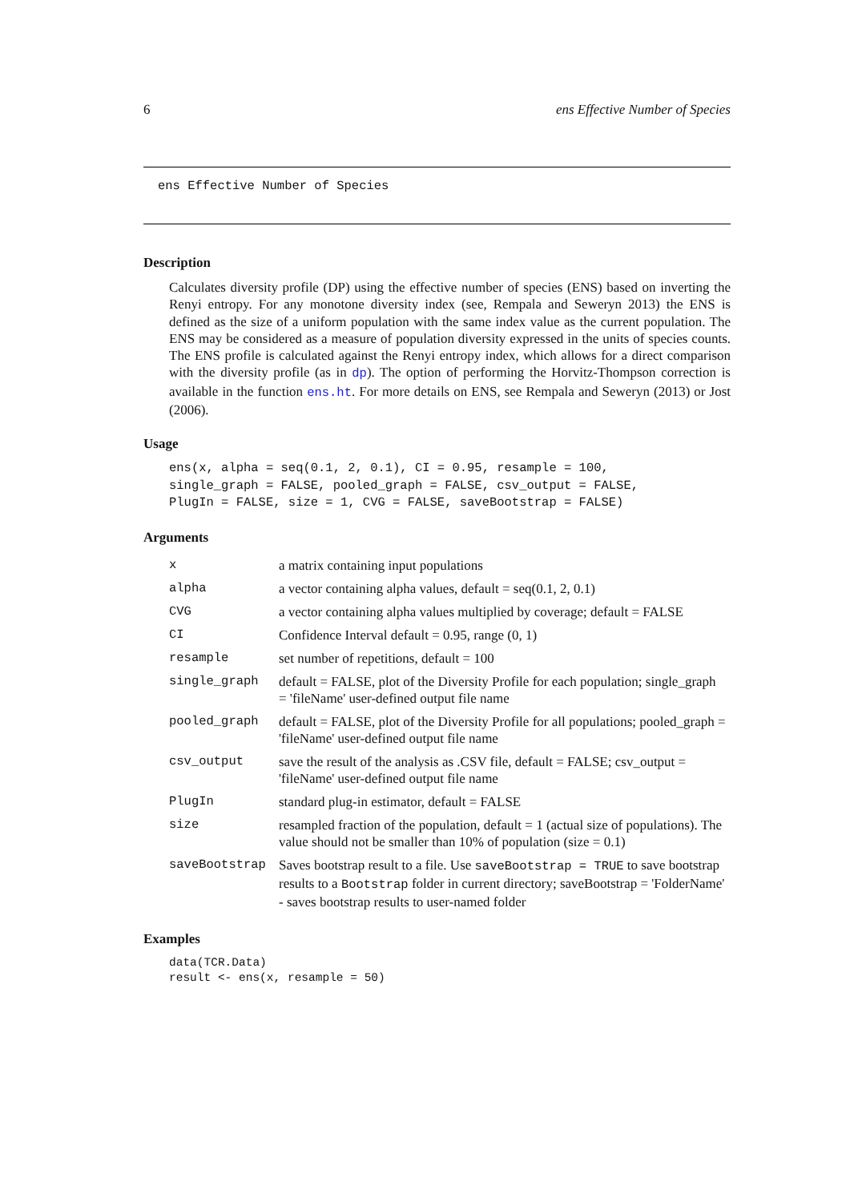6 ens Effective Number of Species
ens Effective Number of Species
Description
Calculates diversity profile (DP) using the effective number of species (ENS) based on inverting the Renyi entropy. For any monotone diversity index (see, Rempala and Seweryn 2013) the ENS is defined as the size of a uniform population with the same index value as the current population. The ENS may be considered as a measure of population diversity expressed in the units of species counts. The ENS profile is calculated against the Renyi entropy index, which allows for a direct comparison with the diversity profile (as in dp). The option of performing the Horvitz-Thompson correction is available in the function ens.ht. For more details on ENS, see Rempala and Seweryn (2013) or Jost (2006).
Usage
ens(x, alpha = seq(0.1, 2, 0.1), CI = 0.95, resample = 100,
single_graph = FALSE, pooled_graph = FALSE, csv_output = FALSE,
PlugIn = FALSE, size = 1, CVG = FALSE, saveBootstrap = FALSE)
Arguments
| x | a matrix containing input populations |
| alpha | a vector containing alpha values, default = seq(0.1, 2, 0.1) |
| CVG | a vector containing alpha values multiplied by coverage; default = FALSE |
| CI | Confidence Interval default = 0.95, range (0, 1) |
| resample | set number of repetitions, default = 100 |
| single_graph | default = FALSE, plot of the Diversity Profile for each population; single_graph = 'fileName' user-defined output file name |
| pooled_graph | default = FALSE, plot of the Diversity Profile for all populations; pooled_graph = 'fileName' user-defined output file name |
| csv_output | save the result of the analysis as .CSV file, default = FALSE; csv_output = 'fileName' user-defined output file name |
| PlugIn | standard plug-in estimator, default = FALSE |
| size | resampled fraction of the population, default = 1 (actual size of populations). The value should not be smaller than 10% of population (size = 0.1) |
| saveBootstrap | Saves bootstrap result to a file. Use saveBootstrap = TRUE to save bootstrap results to a Bootstrap folder in current directory; saveBootstrap = 'FolderName' - saves bootstrap results to user-named folder |
Examples
data(TCR.Data)
result <- ens(x, resample = 50)